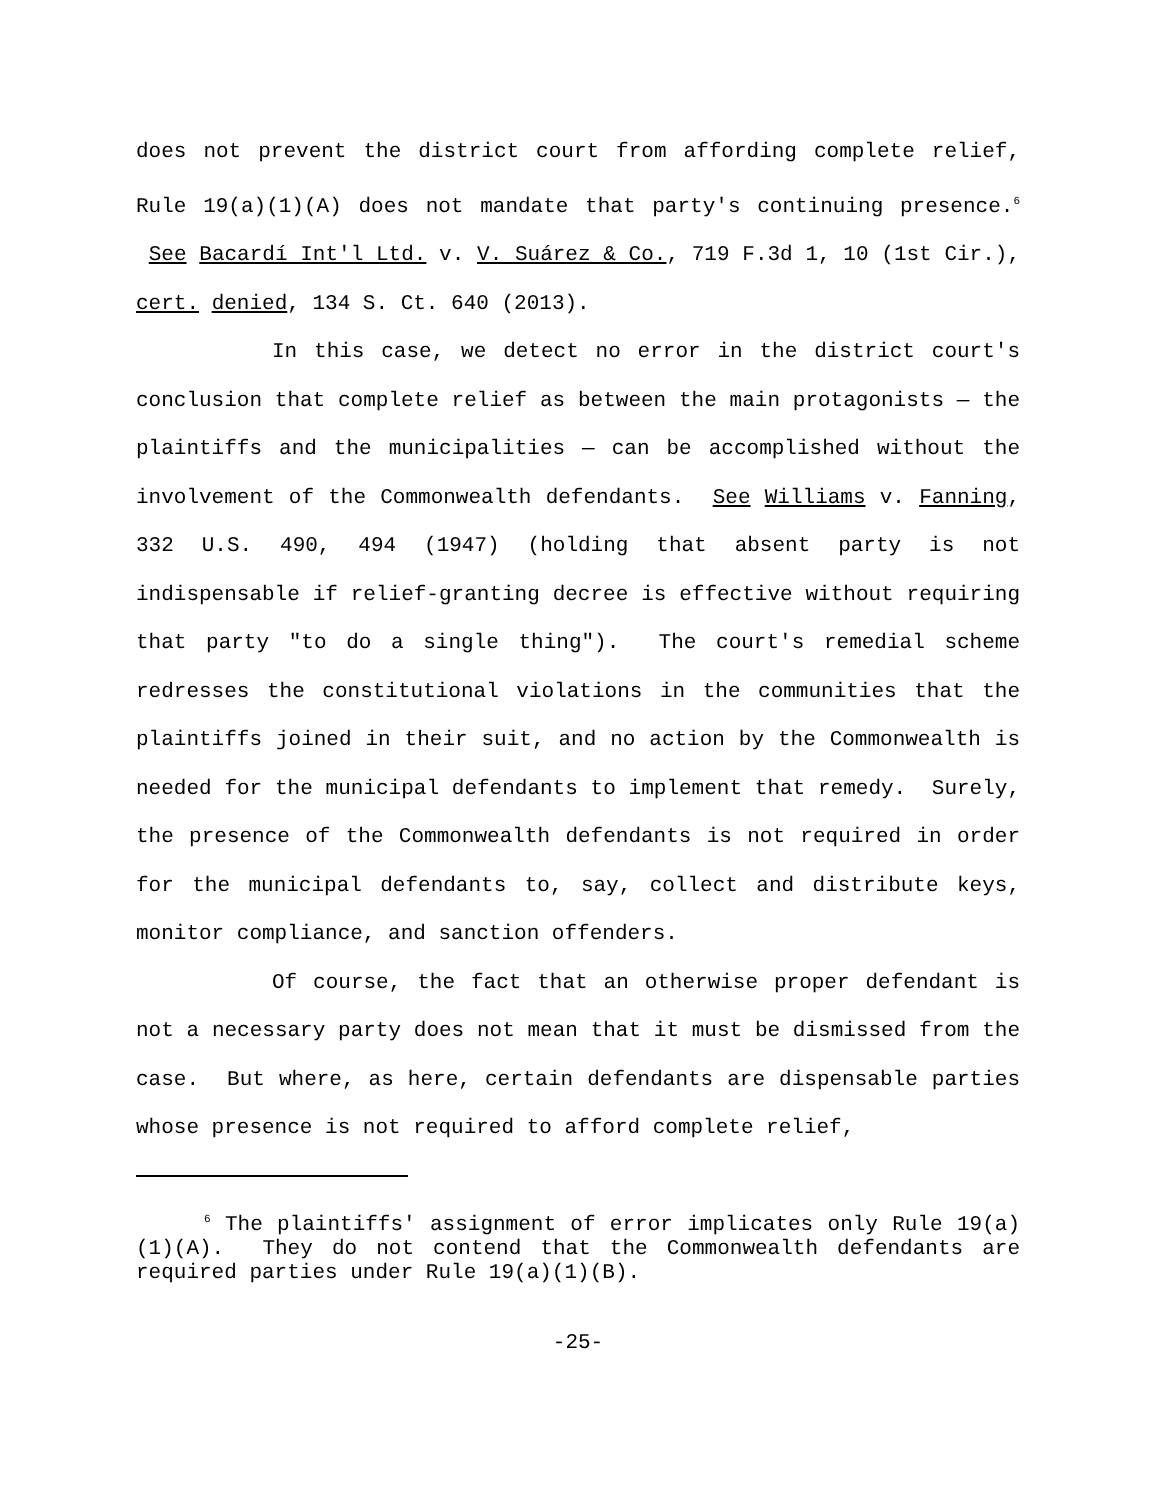does not prevent the district court from affording complete relief, Rule 19(a)(1)(A) does not mandate that party's continuing presence.<sup>6</sup> See Bacardí Int'l Ltd. v. V. Suárez & Co., 719 F.3d 1, 10 (1st Cir.), cert. denied, 134 S. Ct. 640 (2013).
In this case, we detect no error in the district court's conclusion that complete relief as between the main protagonists — the plaintiffs and the municipalities — can be accomplished without the involvement of the Commonwealth defendants. See Williams v. Fanning, 332 U.S. 490, 494 (1947) (holding that absent party is not indispensable if relief-granting decree is effective without requiring that party "to do a single thing"). The court's remedial scheme redresses the constitutional violations in the communities that the plaintiffs joined in their suit, and no action by the Commonwealth is needed for the municipal defendants to implement that remedy. Surely, the presence of the Commonwealth defendants is not required in order for the municipal defendants to, say, collect and distribute keys, monitor compliance, and sanction offenders.
Of course, the fact that an otherwise proper defendant is not a necessary party does not mean that it must be dismissed from the case. But where, as here, certain defendants are dispensable parties whose presence is not required to afford complete relief,
<sup>6</sup> The plaintiffs' assignment of error implicates only Rule 19(a)(1)(A). They do not contend that the Commonwealth defendants are required parties under Rule 19(a)(1)(B).
-25-